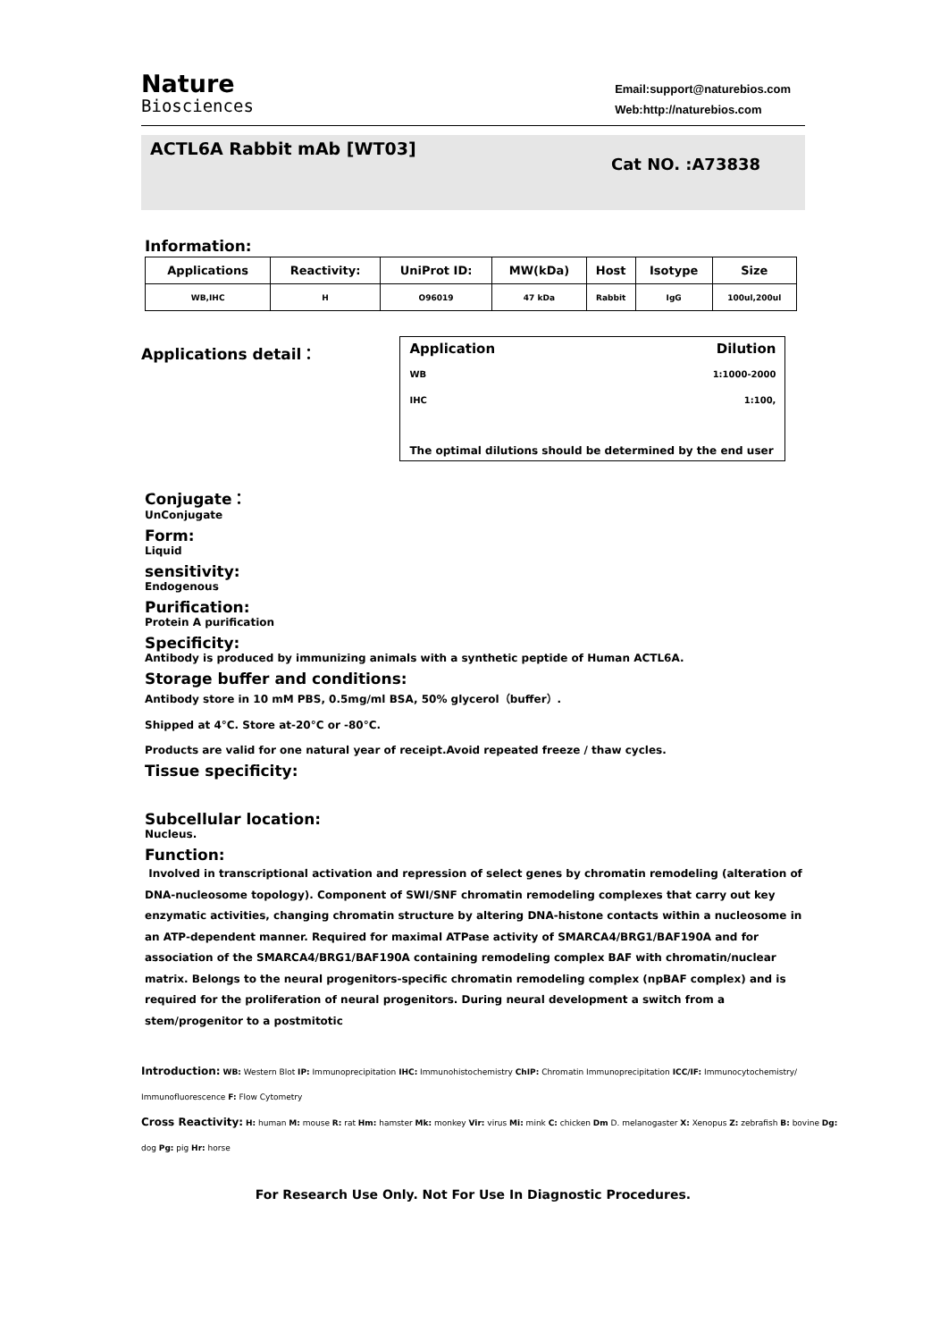Nature
Biosciences
Email:support@naturebios.com
Web:http://naturebios.com
ACTL6A Rabbit mAb [WT03]
Cat NO. :A73838
Information:
| Applications | Reactivity: | UniProt ID: | MW(kDa) | Host | Isotype | Size |
| --- | --- | --- | --- | --- | --- | --- |
| WB,IHC | H | O96019 | 47 kDa | Rabbit | IgG | 100ul,200ul |
Applications detail： Application Dilution
WB 1:1000-2000
IHC 1:100,
The optimal dilutions should be determined by the end user
Conjugate：
UnConjugate
Form:
Liquid
sensitivity:
Endogenous
Purification:
Protein A purification
Specificity:
Antibody is produced by immunizing animals with a synthetic peptide of Human ACTL6A.
Storage buffer and conditions:
Antibody store in 10 mM PBS, 0.5mg/ml BSA, 50% glycerol（buffer）.
Shipped at 4°C. Store at-20°C or -80°C.
Products are valid for one natural year of receipt.Avoid repeated freeze / thaw cycles.
Tissue specificity:
Subcellular location:
Nucleus.
Function:
Involved in transcriptional activation and repression of select genes by chromatin remodeling (alteration of DNA-nucleosome topology). Component of SWI/SNF chromatin remodeling complexes that carry out key enzymatic activities, changing chromatin structure by altering DNA-histone contacts within a nucleosome in an ATP-dependent manner. Required for maximal ATPase activity of SMARCA4/BRG1/BAF190A and for association of the SMARCA4/BRG1/BAF190A containing remodeling complex BAF with chromatin/nuclear matrix. Belongs to the neural progenitors-specific chromatin remodeling complex (npBAF complex) and is required for the proliferation of neural progenitors. During neural development a switch from a stem/progenitor to a postmitotic
Introduction: WB: Western Blot IP: Immunoprecipitation IHC: Immunohistochemistry ChIP: Chromatin Immunoprecipitation ICC/IF: Immunocytochemistry/ Immunofluorescence F: Flow Cytometry
Cross Reactivity: H: human M: mouse R: rat Hm: hamster Mk: monkey Vir: virus Mi: mink C: chicken Dm D. melanogaster X: Xenopus Z: zebrafish B: bovine Dg: dog Pg: pig Hr: horse
For Research Use Only. Not For Use In Diagnostic Procedures.